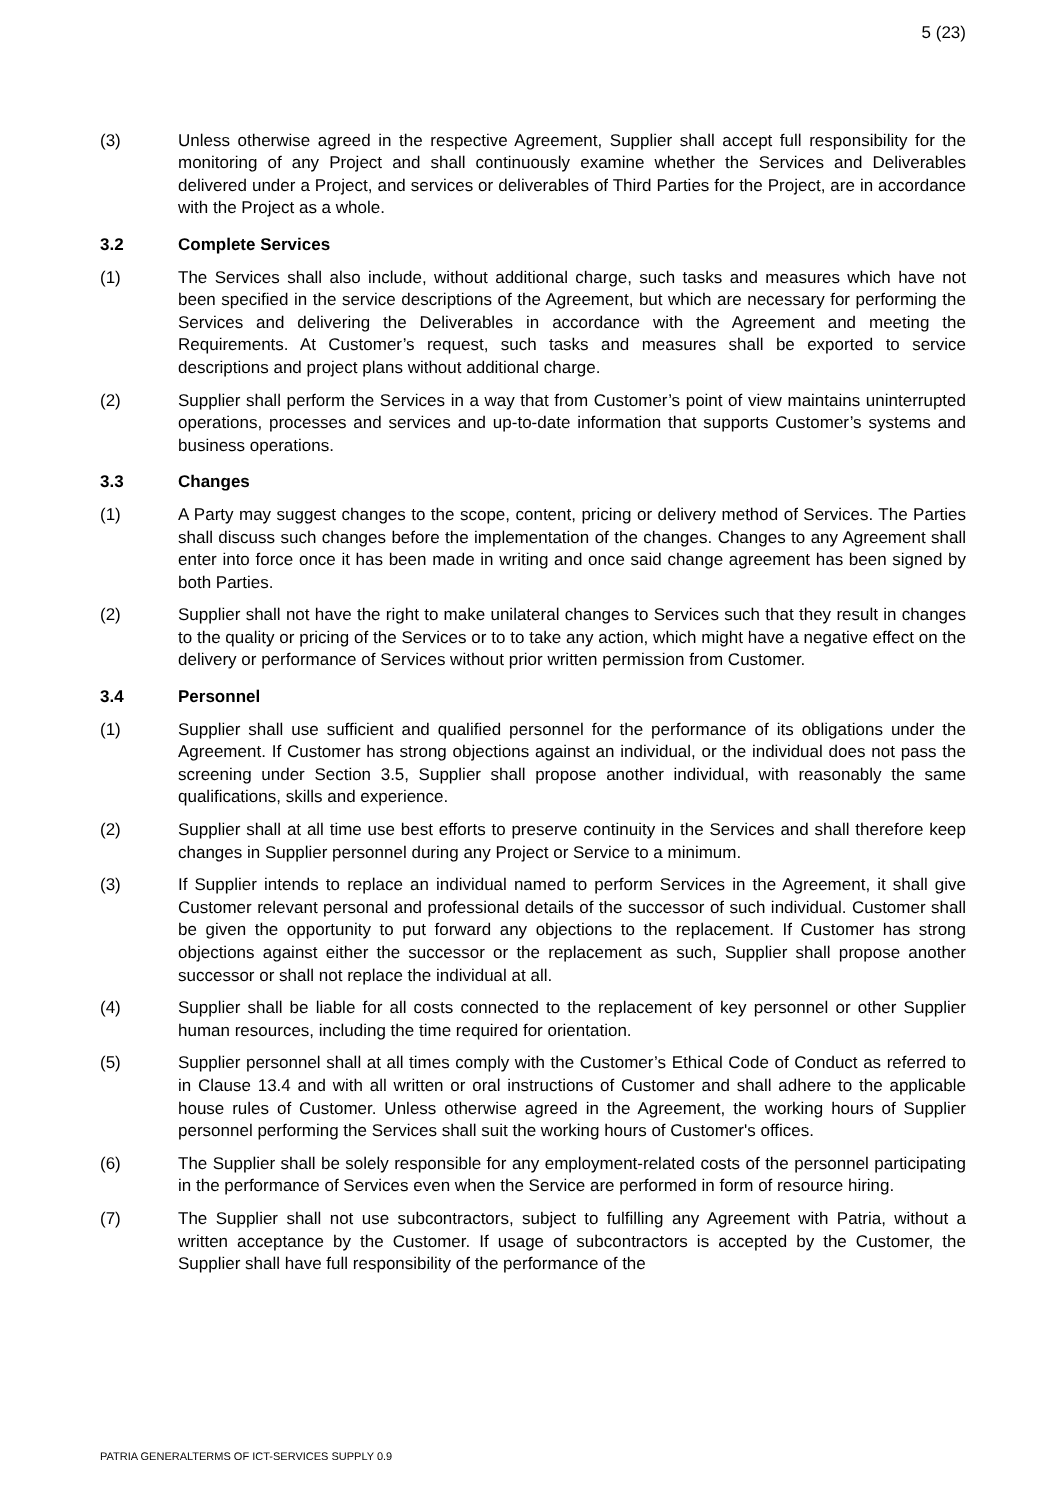5 (23)
(3) Unless otherwise agreed in the respective Agreement, Supplier shall accept full responsibility for the monitoring of any Project and shall continuously examine whether the Services and Deliverables delivered under a Project, and services or deliverables of Third Parties for the Project, are in accordance with the Project as a whole.
3.2 Complete Services
(1) The Services shall also include, without additional charge, such tasks and measures which have not been specified in the service descriptions of the Agreement, but which are necessary for performing the Services and delivering the Deliverables in accordance with the Agreement and meeting the Requirements. At Customer’s request, such tasks and measures shall be exported to service descriptions and project plans without additional charge.
(2) Supplier shall perform the Services in a way that from Customer’s point of view maintains uninterrupted operations, processes and services and up-to-date information that supports Customer’s systems and business operations.
3.3 Changes
(1) A Party may suggest changes to the scope, content, pricing or delivery method of Services. The Parties shall discuss such changes before the implementation of the changes. Changes to any Agreement shall enter into force once it has been made in writing and once said change agreement has been signed by both Parties.
(2) Supplier shall not have the right to make unilateral changes to Services such that they result in changes to the quality or pricing of the Services or to to take any action, which might have a negative effect on the delivery or performance of Services without prior written permission from Customer.
3.4 Personnel
(1) Supplier shall use sufficient and qualified personnel for the performance of its obligations under the Agreement. If Customer has strong objections against an individual, or the individual does not pass the screening under Section 3.5, Supplier shall propose another individual, with reasonably the same qualifications, skills and experience.
(2) Supplier shall at all time use best efforts to preserve continuity in the Services and shall therefore keep changes in Supplier personnel during any Project or Service to a minimum.
(3) If Supplier intends to replace an individual named to perform Services in the Agreement, it shall give Customer relevant personal and professional details of the successor of such individual. Customer shall be given the opportunity to put forward any objections to the replacement. If Customer has strong objections against either the successor or the replacement as such, Supplier shall propose another successor or shall not replace the individual at all.
(4) Supplier shall be liable for all costs connected to the replacement of key personnel or other Supplier human resources, including the time required for orientation.
(5) Supplier personnel shall at all times comply with the Customer’s Ethical Code of Conduct as referred to in Clause 13.4 and with all written or oral instructions of Customer and shall adhere to the applicable house rules of Customer. Unless otherwise agreed in the Agreement, the working hours of Supplier personnel performing the Services shall suit the working hours of Customer's offices.
(6) The Supplier shall be solely responsible for any employment-related costs of the personnel participating in the performance of Services even when the Service are performed in form of resource hiring.
(7) The Supplier shall not use subcontractors, subject to fulfilling any Agreement with Patria, without a written acceptance by the Customer. If usage of subcontractors is accepted by the Customer, the Supplier shall have full responsibility of the performance of the
PATRIA GENERALTERMS OF ICT-SERVICES SUPPLY 0.9